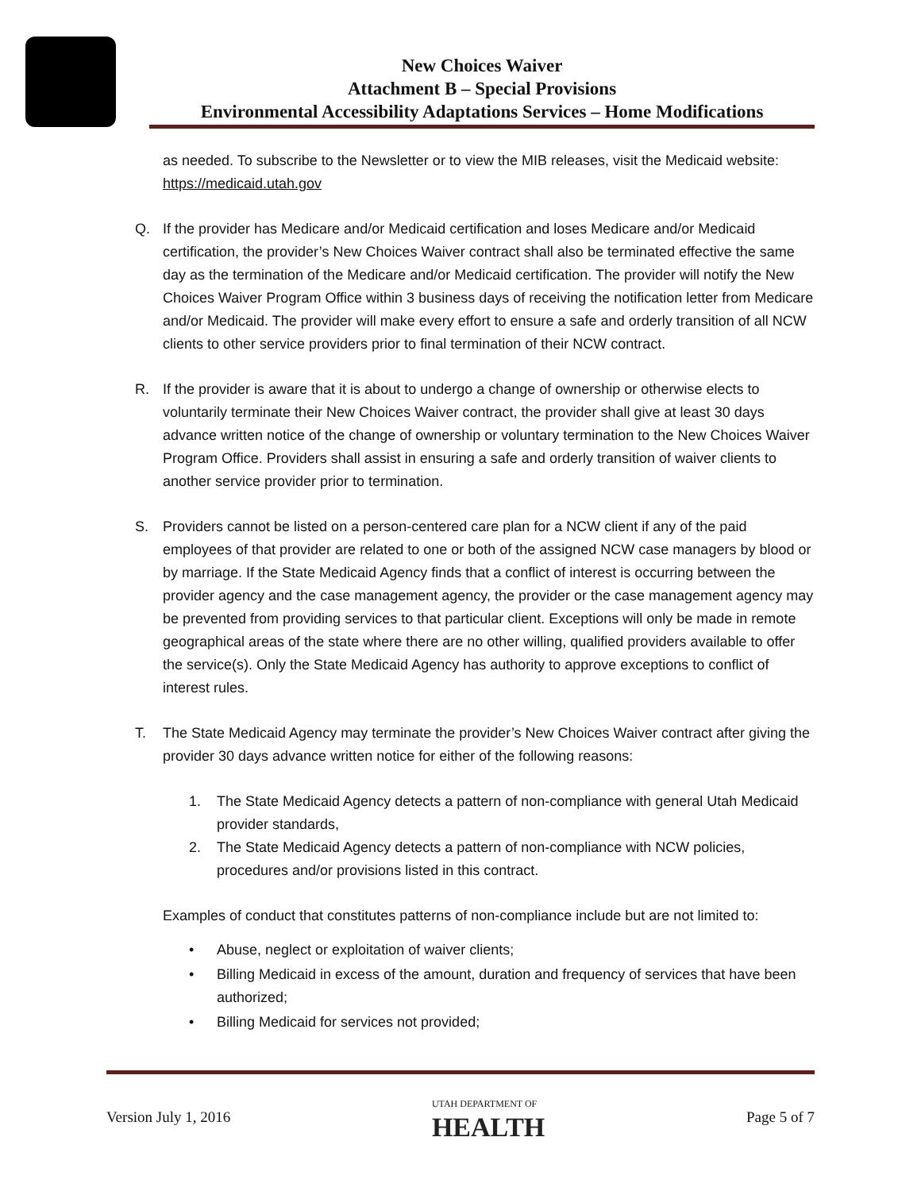New Choices Waiver
Attachment B – Special Provisions
Environmental Accessibility Adaptations Services – Home Modifications
as needed. To subscribe to the Newsletter or to view the MIB releases, visit the Medicaid website: https://medicaid.utah.gov
Q. If the provider has Medicare and/or Medicaid certification and loses Medicare and/or Medicaid certification, the provider’s New Choices Waiver contract shall also be terminated effective the same day as the termination of the Medicare and/or Medicaid certification. The provider will notify the New Choices Waiver Program Office within 3 business days of receiving the notification letter from Medicare and/or Medicaid. The provider will make every effort to ensure a safe and orderly transition of all NCW clients to other service providers prior to final termination of their NCW contract.
R. If the provider is aware that it is about to undergo a change of ownership or otherwise elects to voluntarily terminate their New Choices Waiver contract, the provider shall give at least 30 days advance written notice of the change of ownership or voluntary termination to the New Choices Waiver Program Office. Providers shall assist in ensuring a safe and orderly transition of waiver clients to another service provider prior to termination.
S. Providers cannot be listed on a person-centered care plan for a NCW client if any of the paid employees of that provider are related to one or both of the assigned NCW case managers by blood or by marriage. If the State Medicaid Agency finds that a conflict of interest is occurring between the provider agency and the case management agency, the provider or the case management agency may be prevented from providing services to that particular client. Exceptions will only be made in remote geographical areas of the state where there are no other willing, qualified providers available to offer the service(s). Only the State Medicaid Agency has authority to approve exceptions to conflict of interest rules.
T. The State Medicaid Agency may terminate the provider’s New Choices Waiver contract after giving the provider 30 days advance written notice for either of the following reasons:
1. The State Medicaid Agency detects a pattern of non-compliance with general Utah Medicaid provider standards,
2. The State Medicaid Agency detects a pattern of non-compliance with NCW policies, procedures and/or provisions listed in this contract.
Examples of conduct that constitutes patterns of non-compliance include but are not limited to:
• Abuse, neglect or exploitation of waiver clients;
• Billing Medicaid in excess of the amount, duration and frequency of services that have been authorized;
• Billing Medicaid for services not provided;
Version July 1, 2016 UTAH DEPARTMENT OF
HEALTH Page 5 of 7